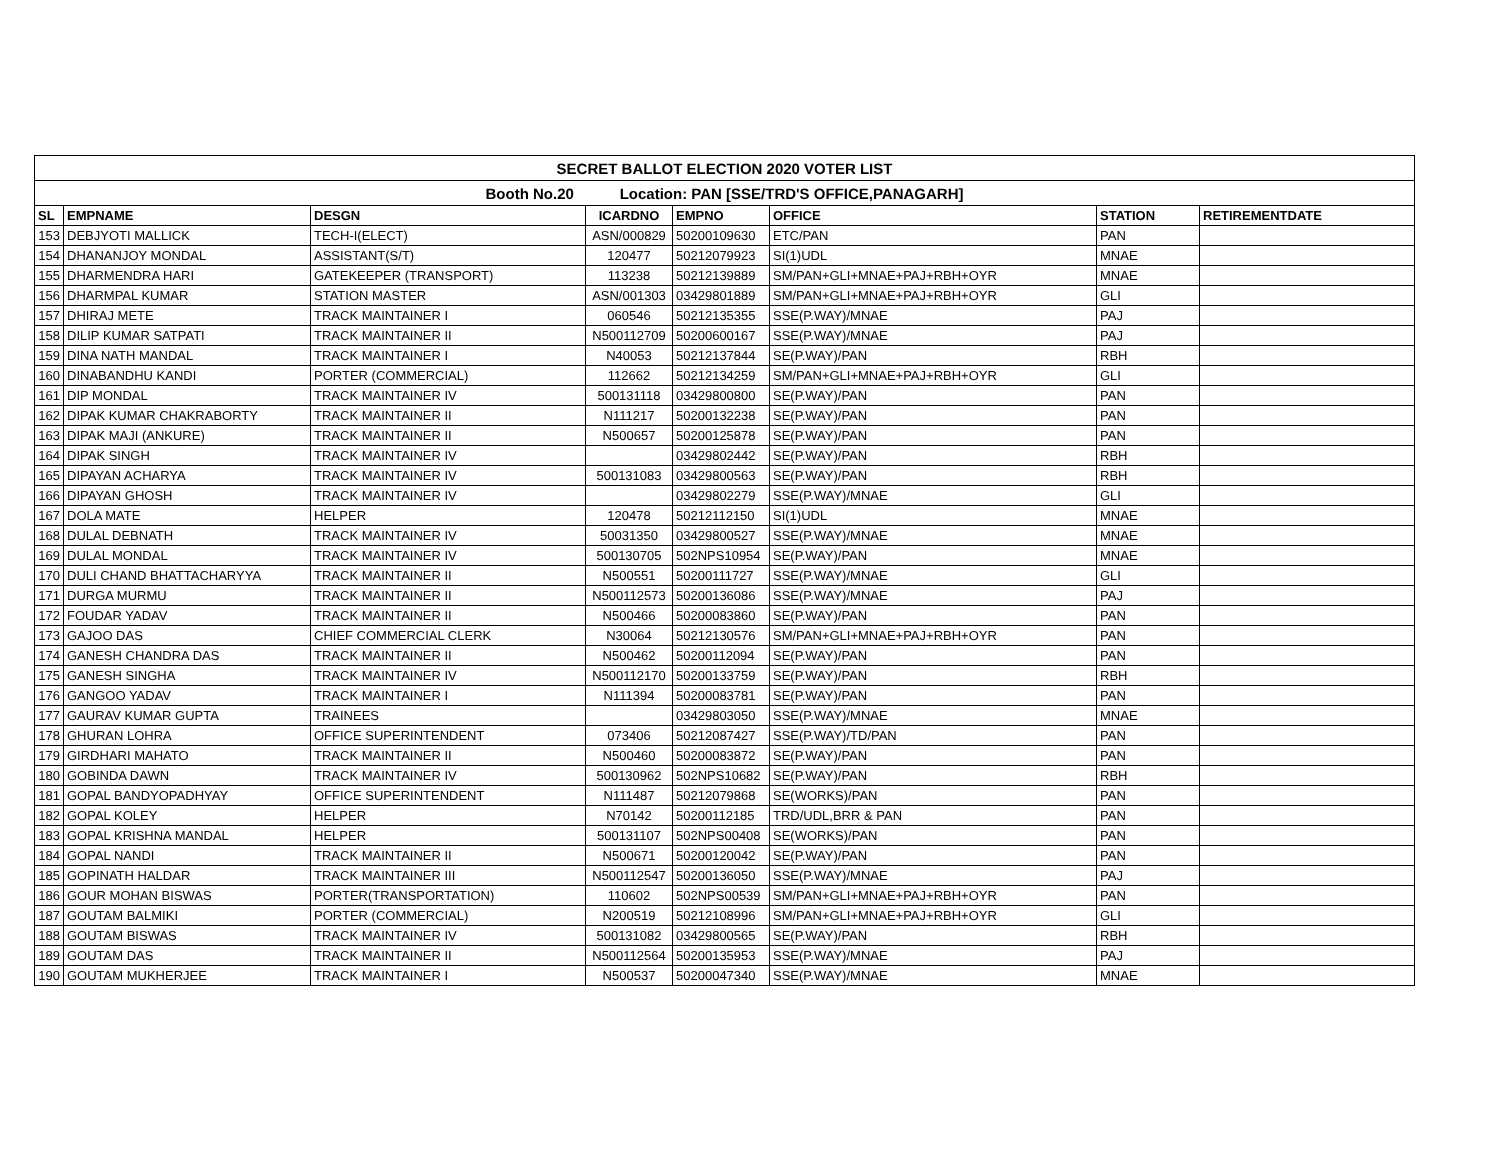| SECRET BALLOT ELECTION 2020 VOTER LIST | | | | | | | |
| Booth No.20 Location: PAN [SSE/TRD'S OFFICE,PANAGARH] | | | | | | | |
| SL | EMPNAME | DESGN | ICARDNO | EMPNO | OFFICE | STATION | RETIREMENTDATE |
| 153 | DEBJYOTI MALLICK | TECH-I(ELECT) | ASN/000829 | 50200109630 | ETC/PAN | PAN | |
| 154 | DHANANJOY MONDAL | ASSISTANT(S/T) | 120477 | 50212079923 | SI(1)UDL | MNAE | |
| 155 | DHARMENDRA HARI | GATEKEEPER (TRANSPORT) | 113238 | 50212139889 | SM/PAN+GLI+MNAE+PAJ+RBH+OYR | MNAE | |
| 156 | DHARMPAL KUMAR | STATION MASTER | ASN/001303 | 03429801889 | SM/PAN+GLI+MNAE+PAJ+RBH+OYR | GLI | |
| 157 | DHIRAJ METE | TRACK MAINTAINER I | 060546 | 50212135355 | SSE(P.WAY)/MNAE | PAJ | |
| 158 | DILIP KUMAR SATPATI | TRACK MAINTAINER II | N500112709 | 50200600167 | SSE(P.WAY)/MNAE | PAJ | |
| 159 | DINA NATH MANDAL | TRACK MAINTAINER I | N40053 | 50212137844 | SE(P.WAY)/PAN | RBH | |
| 160 | DINABANDHU KANDI | PORTER (COMMERCIAL) | 112662 | 50212134259 | SM/PAN+GLI+MNAE+PAJ+RBH+OYR | GLI | |
| 161 | DIP MONDAL | TRACK MAINTAINER IV | 500131118 | 03429800800 | SE(P.WAY)/PAN | PAN | |
| 162 | DIPAK KUMAR CHAKRABORTY | TRACK MAINTAINER II | N111217 | 50200132238 | SE(P.WAY)/PAN | PAN | |
| 163 | DIPAK MAJI (ANKURE) | TRACK MAINTAINER II | N500657 | 50200125878 | SE(P.WAY)/PAN | PAN | |
| 164 | DIPAK SINGH | TRACK MAINTAINER IV | | 03429802442 | SE(P.WAY)/PAN | RBH | |
| 165 | DIPAYAN ACHARYA | TRACK MAINTAINER IV | 500131083 | 03429800563 | SE(P.WAY)/PAN | RBH | |
| 166 | DIPAYAN GHOSH | TRACK MAINTAINER IV | | 03429802279 | SSE(P.WAY)/MNAE | GLI | |
| 167 | DOLA MATE | HELPER | 120478 | 50212112150 | SI(1)UDL | MNAE | |
| 168 | DULAL DEBNATH | TRACK MAINTAINER IV | 50031350 | 03429800527 | SSE(P.WAY)/MNAE | MNAE | |
| 169 | DULAL MONDAL | TRACK MAINTAINER IV | 500130705 | 502NPS10954 | SE(P.WAY)/PAN | MNAE | |
| 170 | DULI CHAND BHATTACHARYYA | TRACK MAINTAINER II | N500551 | 50200111727 | SSE(P.WAY)/MNAE | GLI | |
| 171 | DURGA MURMU | TRACK MAINTAINER II | N500112573 | 50200136086 | SSE(P.WAY)/MNAE | PAJ | |
| 172 | FOUDAR YADAV | TRACK MAINTAINER II | N500466 | 50200083860 | SE(P.WAY)/PAN | PAN | |
| 173 | GAJOO DAS | CHIEF COMMERCIAL CLERK | N30064 | 50212130576 | SM/PAN+GLI+MNAE+PAJ+RBH+OYR | PAN | |
| 174 | GANESH CHANDRA DAS | TRACK MAINTAINER II | N500462 | 50200112094 | SE(P.WAY)/PAN | PAN | |
| 175 | GANESH SINGHA | TRACK MAINTAINER IV | N500112170 | 50200133759 | SE(P.WAY)/PAN | RBH | |
| 176 | GANGOO YADAV | TRACK MAINTAINER I | N111394 | 50200083781 | SE(P.WAY)/PAN | PAN | |
| 177 | GAURAV KUMAR GUPTA | TRAINEES | | 03429803050 | SSE(P.WAY)/MNAE | MNAE | |
| 178 | GHURAN LOHRA | OFFICE SUPERINTENDENT | 073406 | 50212087427 | SSE(P.WAY)/TD/PAN | PAN | |
| 179 | GIRDHARI MAHATO | TRACK MAINTAINER II | N500460 | 50200083872 | SE(P.WAY)/PAN | PAN | |
| 180 | GOBINDA DAWN | TRACK MAINTAINER IV | 500130962 | 502NPS10682 | SE(P.WAY)/PAN | RBH | |
| 181 | GOPAL BANDYOPADHYAY | OFFICE SUPERINTENDENT | N111487 | 50212079868 | SE(WORKS)/PAN | PAN | |
| 182 | GOPAL KOLEY | HELPER | N70142 | 50200112185 | TRD/UDL,BRR & PAN | PAN | |
| 183 | GOPAL KRISHNA MANDAL | HELPER | 500131107 | 502NPS00408 | SE(WORKS)/PAN | PAN | |
| 184 | GOPAL NANDI | TRACK MAINTAINER II | N500671 | 50200120042 | SE(P.WAY)/PAN | PAN | |
| 185 | GOPINATH HALDAR | TRACK MAINTAINER III | N500112547 | 50200136050 | SSE(P.WAY)/MNAE | PAJ | |
| 186 | GOUR MOHAN BISWAS | PORTER(TRANSPORTATION) | 110602 | 502NPS00539 | SM/PAN+GLI+MNAE+PAJ+RBH+OYR | PAN | |
| 187 | GOUTAM BALMIKI | PORTER (COMMERCIAL) | N200519 | 50212108996 | SM/PAN+GLI+MNAE+PAJ+RBH+OYR | GLI | |
| 188 | GOUTAM BISWAS | TRACK MAINTAINER IV | 500131082 | 03429800565 | SE(P.WAY)/PAN | RBH | |
| 189 | GOUTAM DAS | TRACK MAINTAINER II | N500112564 | 50200135953 | SSE(P.WAY)/MNAE | PAJ | |
| 190 | GOUTAM MUKHERJEE | TRACK MAINTAINER I | N500537 | 50200047340 | SSE(P.WAY)/MNAE | MNAE | |